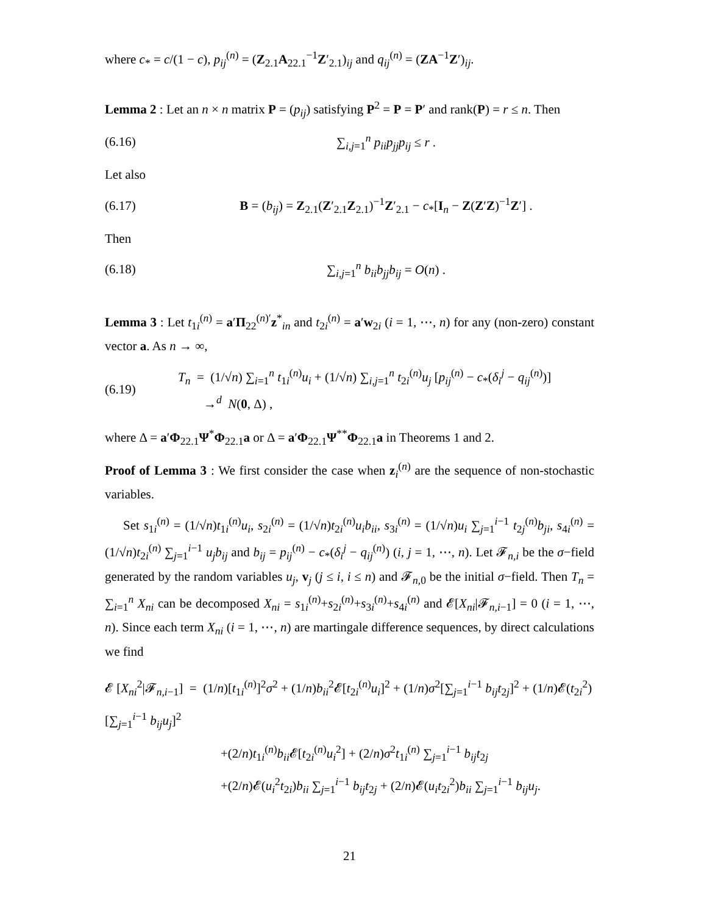where c<sub>*</sub> = c/(1 − c), p<sub>ij</sub><sup>(n)</sup> = (Z<sub>2.1</sub>A<sub>22.1</sub><sup>−1</sup>Z′<sub>2.1</sub>)<sub>ij</sub> and q<sub>ij</sub><sup>(n)</sup> = (ZA<sup>−1</sup>Z′)<sub>ij</sub>.
Lemma 2 : Let an n × n matrix P = (p<sub>ij</sub>) satisfying P<sup>2</sup> = P = P′ and rank(P) = r ≤ n. Then
(6.16) ∑<sub>i,j=1</sub><sup>n</sup> p<sub>ii</sub>p<sub>jj</sub>p<sub>ij</sub> ≤ r .
Let also
(6.17) B = (b<sub>ij</sub>) = Z<sub>2.1</sub>(Z′<sub>2.1</sub>Z<sub>2.1</sub>)<sup>−1</sup>Z′<sub>2.1</sub> − c<sub>*</sub>[I<sub>n</sub> − Z(Z′Z)<sup>−1</sup>Z′] .
Then
(6.18) ∑<sub>i,j=1</sub><sup>n</sup> b<sub>ii</sub>b<sub>jj</sub>b<sub>ij</sub> = O(n) .
Lemma 3 : Let t<sub>1i</sub><sup>(n)</sup> = a′Π<sub>22</sub><sup>(n)′</sup>z<sup>*</sup><sub>in</sub> and t<sub>2i</sub><sup>(n)</sup> = a′w<sub>2i</sub> (i = 1, ⋯, n) for any (non-zero) constant vector a. As n → ∞,
(6.19) T<sub>n</sub> = (1/√n) ∑<sub>i=1</sub><sup>n</sup> t<sub>1i</sub><sup>(n)</sup>u<sub>i</sub> + (1/√n) ∑<sub>i,j=1</sub><sup>n</sup> t<sub>2i</sub><sup>(n)</sup>u<sub>j</sub> [p<sub>ij</sub><sup>(n)</sup> − c<sub>*</sub>(δ<sub>i</sub><sup>j</sup> − q<sub>ij</sub><sup>(n)</sup>)]
→<sup>d</sup> N(0, Δ) ,
where Δ = a′Φ<sub>22.1</sub>Ψ<sup>*</sup>Φ<sub>22.1</sub>a or Δ = a′Φ<sub>22.1</sub>Ψ<sup>**</sup>Φ<sub>22.1</sub>a in Theorems 1 and 2.
Proof of Lemma 3 : We first consider the case when z<sub>i</sub><sup>(n)</sup> are the sequence of non-stochastic variables.
Set s<sub>1i</sub><sup>(n)</sup> = (1/√n)t<sub>1i</sub><sup>(n)</sup>u<sub>i</sub>, s<sub>2i</sub><sup>(n)</sup> = (1/√n)t<sub>2i</sub><sup>(n)</sup>u<sub>i</sub>b<sub>ii</sub>, s<sub>3i</sub><sup>(n)</sup> = (1/√n)u<sub>i</sub> ∑<sub>j=1</sub><sup>i−1</sup> t<sub>2j</sub><sup>(n)</sup>b<sub>ji</sub>, s<sub>4i</sub><sup>(n)</sup> = (1/√n)t<sub>2i</sub><sup>(n)</sup> ∑<sub>j=1</sub><sup>i−1</sup> u<sub>j</sub>b<sub>ij</sub> and b<sub>ij</sub> = p<sub>ij</sub><sup>(n)</sup> − c<sub>*</sub>(δ<sub>i</sub><sup>j</sup> − q<sub>ij</sub><sup>(n)</sup>) (i, j = 1, ⋯, n). Let 𝓕<sub>n,i</sub> be the σ−field generated by the random variables u<sub>j</sub>, v<sub>j</sub> (j ≤ i, i ≤ n) and 𝓕<sub>n,0</sub> be the initial σ−field. Then T<sub>n</sub> = ∑<sub>i=1</sub><sup>n</sup> X<sub>ni</sub> can be decomposed X<sub>ni</sub> = s<sub>1i</sub><sup>(n)</sup>+s<sub>2i</sub><sup>(n)</sup>+s<sub>3i</sub><sup>(n)</sup>+s<sub>4i</sub><sup>(n)</sup> and 𝓔[X<sub>ni</sub>|𝓕<sub>n,i−1</sub>] = 0 (i = 1, ⋯, n). Since each term X<sub>ni</sub> (i = 1, ⋯, n) are martingale difference sequences, by direct calculations we find
𝓔 [X<sub>ni</sub><sup>2</sup>|𝓕<sub>n,i−1</sub>] = (1/n)[t<sub>1i</sub><sup>(n)</sup>]<sup>2</sup>σ<sup>2</sup> + (1/n)b<sub>ii</sub><sup>2</sup>𝓔[t<sub>2i</sub><sup>(n)</sup>u<sub>i</sub>]<sup>2</sup> + (1/n)σ<sup>2</sup>[∑<sub>j=1</sub><sup>i−1</sup> b<sub>ij</sub>t<sub>2j</sub>]<sup>2</sup> + (1/n)𝓔(t<sub>2i</sub><sup>2</sup>)[∑<sub>j=1</sub><sup>i−1</sup> b<sub>ij</sub>u<sub>j</sub>]<sup>2</sup>
+(2/n)t<sub>1i</sub><sup>(n)</sup>b<sub>ii</sub> 𝓔[t<sub>2i</sub><sup>(n)</sup>u<sub>i</sub><sup>2</sup>] + (2/n)σ<sup>2</sup>t<sub>1i</sub><sup>(n)</sup> ∑<sub>j=1</sub><sup>i−1</sup> b<sub>ij</sub>t<sub>2j</sub>
+(2/n)𝓔(u<sub>i</sub><sup>2</sup>t<sub>2i</sub>)b<sub>ii</sub> ∑<sub>j=1</sub><sup>i−1</sup> b<sub>ij</sub>t<sub>2j</sub> + (2/n)𝓔(u<sub>i</sub>t<sub>2i</sub><sup>2</sup>)b<sub>ii</sub> ∑<sub>j=1</sub><sup>i−1</sup> b<sub>ij</sub>u<sub>j</sub>.
21